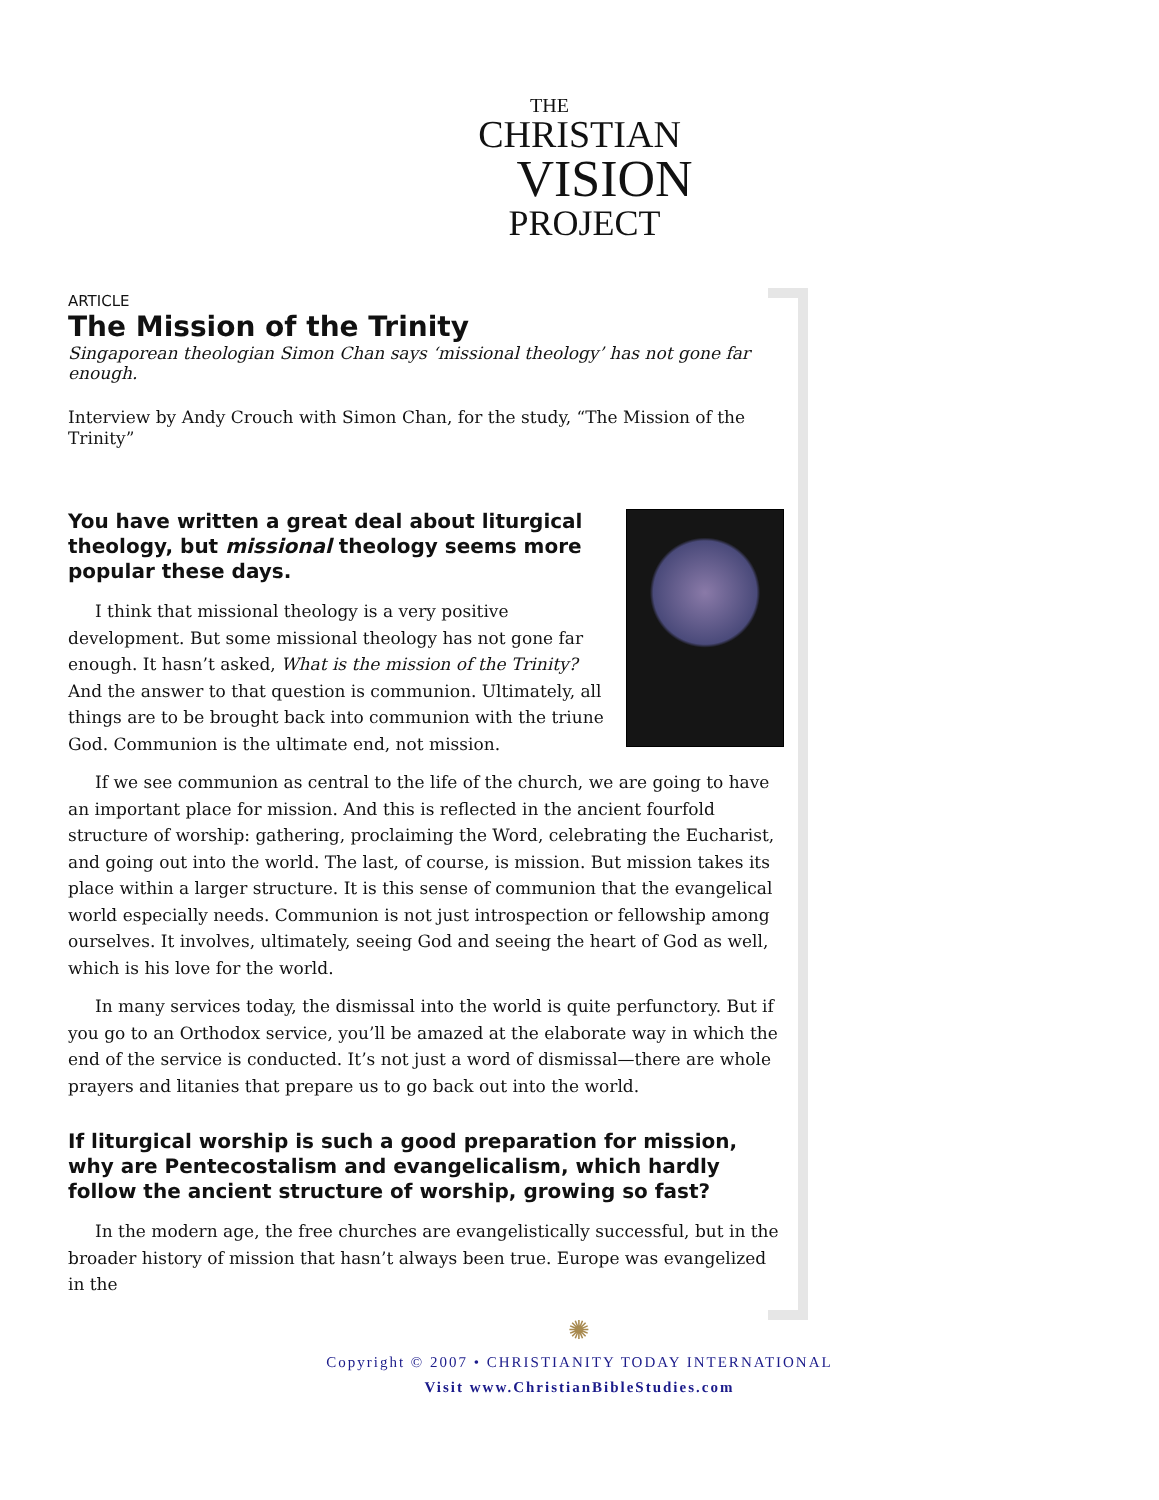THE
CHRISTIAN
VISION
PROJECT
ARTICLE
The Mission of the Trinity
Singaporean theologian Simon Chan says ‘missional theology’ has not gone far enough.
Interview by Andy Crouch with Simon Chan, for the study, “The Mission of the Trinity”
You have written a great deal about liturgical theology, but missional theology seems more popular these days.
I think that missional theology is a very positive development. But some missional theology has not gone far enough. It hasn’t asked, What is the mission of the Trinity? And the answer to that question is communion. Ultimately, all things are to be brought back into communion with the triune God. Communion is the ultimate end, not mission.
If we see communion as central to the life of the church, we are going to have an important place for mission. And this is reflected in the ancient fourfold structure of worship: gathering, proclaiming the Word, celebrating the Eucharist, and going out into the world. The last, of course, is mission. But mission takes its place within a larger structure. It is this sense of communion that the evangelical world especially needs. Communion is not just introspection or fellowship among ourselves. It involves, ultimately, seeing God and seeing the heart of God as well, which is his love for the world.
In many services today, the dismissal into the world is quite perfunctory. But if you go to an Orthodox service, you’ll be amazed at the elaborate way in which the end of the service is conducted. It’s not just a word of dismissal—there are whole prayers and litanies that prepare us to go back out into the world.
If liturgical worship is such a good preparation for mission, why are Pentecostalism and evangelicalism, which hardly follow the ancient structure of worship, growing so fast?
In the modern age, the free churches are evangelistically successful, but in the broader history of mission that hasn’t always been true. Europe was evangelized in the
✺
Copyright © 2007 • CHRISTIANITY TODAY INTERNATIONAL
Visit www.ChristianBibleStudies.com